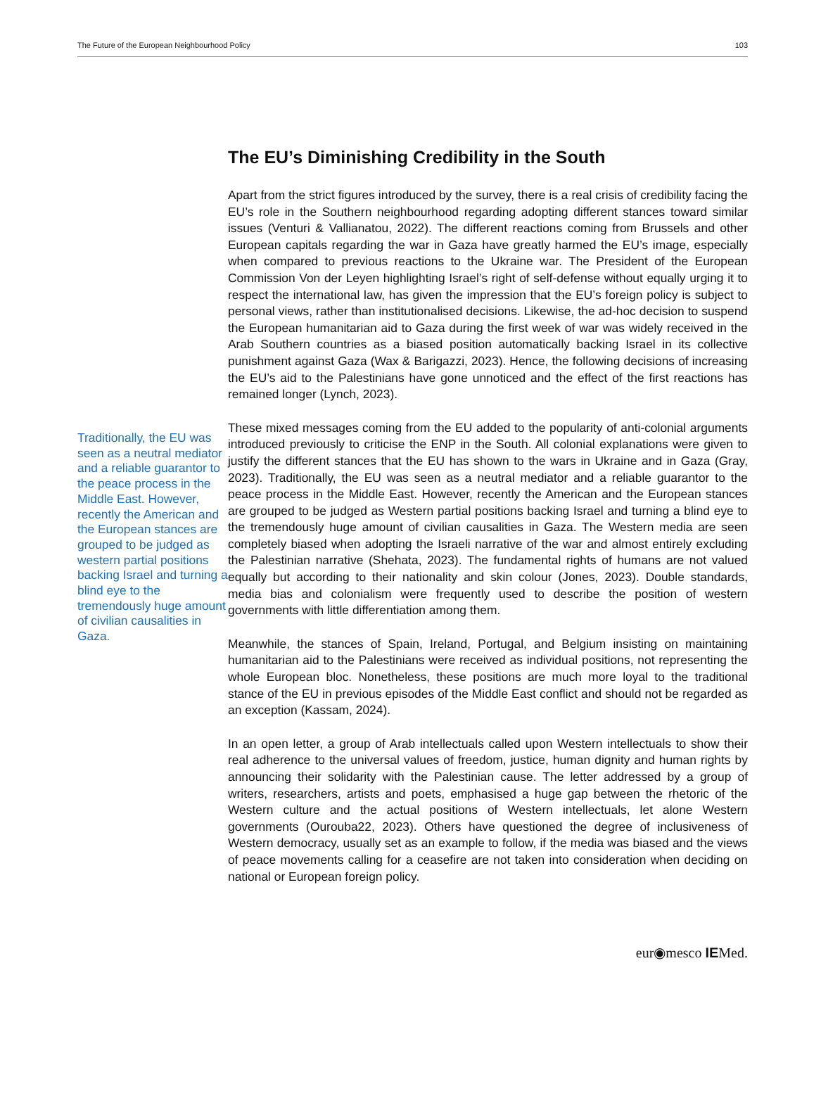The Future of the European Neighbourhood Policy 103
Traditionally, the EU was seen as a neutral mediator and a reliable guarantor to the peace process in the Middle East. However, recently the American and the European stances are grouped to be judged as western partial positions backing Israel and turning a blind eye to the tremendously huge amount of civilian causalities in Gaza.
The EU’s Diminishing Credibility in the South
Apart from the strict figures introduced by the survey, there is a real crisis of credibility facing the EU’s role in the Southern neighbourhood regarding adopting different stances toward similar issues (Venturi & Vallianatou, 2022). The different reactions coming from Brussels and other European capitals regarding the war in Gaza have greatly harmed the EU’s image, especially when compared to previous reactions to the Ukraine war. The President of the European Commission Von der Leyen highlighting Israel’s right of self-defense without equally urging it to respect the international law, has given the impression that the EU’s foreign policy is subject to personal views, rather than institutionalised decisions. Likewise, the ad-hoc decision to suspend the European humanitarian aid to Gaza during the first week of war was widely received in the Arab Southern countries as a biased position automatically backing Israel in its collective punishment against Gaza (Wax & Barigazzi, 2023). Hence, the following decisions of increasing the EU’s aid to the Palestinians have gone unnoticed and the effect of the first reactions has remained longer (Lynch, 2023).
These mixed messages coming from the EU added to the popularity of anti-colonial arguments introduced previously to criticise the ENP in the South. All colonial explanations were given to justify the different stances that the EU has shown to the wars in Ukraine and in Gaza (Gray, 2023). Traditionally, the EU was seen as a neutral mediator and a reliable guarantor to the peace process in the Middle East. However, recently the American and the European stances are grouped to be judged as Western partial positions backing Israel and turning a blind eye to the tremendously huge amount of civilian causalities in Gaza. The Western media are seen completely biased when adopting the Israeli narrative of the war and almost entirely excluding the Palestinian narrative (Shehata, 2023). The fundamental rights of humans are not valued equally but according to their nationality and skin colour (Jones, 2023). Double standards, media bias and colonialism were frequently used to describe the position of western governments with little differentiation among them.
Meanwhile, the stances of Spain, Ireland, Portugal, and Belgium insisting on maintaining humanitarian aid to the Palestinians were received as individual positions, not representing the whole European bloc. Nonetheless, these positions are much more loyal to the traditional stance of the EU in previous episodes of the Middle East conflict and should not be regarded as an exception (Kassam, 2024).
In an open letter, a group of Arab intellectuals called upon Western intellectuals to show their real adherence to the universal values of freedom, justice, human dignity and human rights by announcing their solidarity with the Palestinian cause. The letter addressed by a group of writers, researchers, artists and poets, emphasised a huge gap between the rhetoric of the Western culture and the actual positions of Western intellectuals, let alone Western governments (Ourouba22, 2023). Others have questioned the degree of inclusiveness of Western democracy, usually set as an example to follow, if the media was biased and the views of peace movements calling for a ceasefire are not taken into consideration when deciding on national or European foreign policy.
eur◉mesco IEMed.